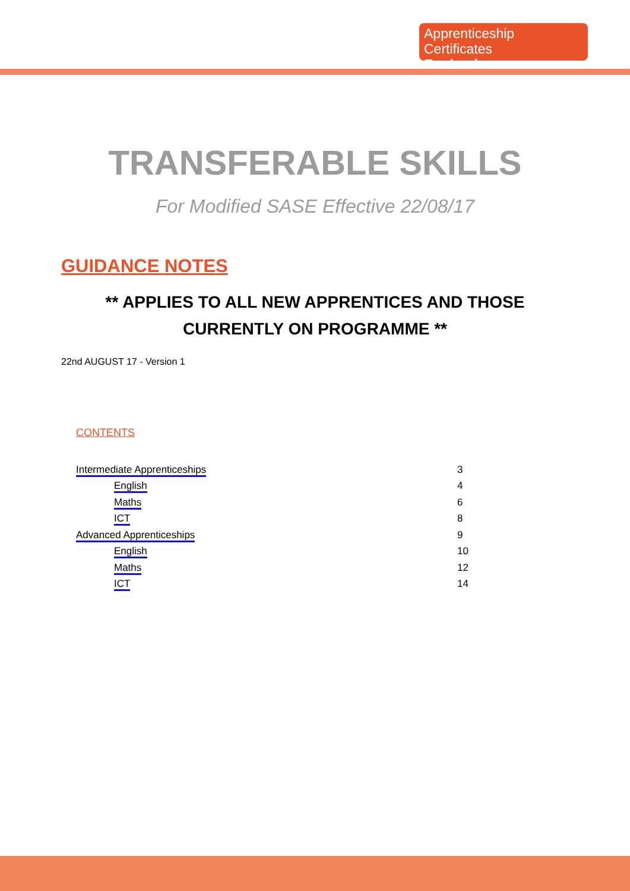Apprenticeship Certificates
England
TRANSFERABLE SKILLS
For Modified SASE Effective 22/08/17
GUIDANCE NOTES
** APPLIES TO ALL NEW APPRENTICES AND THOSE
CURRENTLY ON PROGRAMME **
22nd AUGUST 17 - Version 1
CONTENTS
| Intermediate Apprenticeships | 3 |
| English | 4 |
| Maths | 6 |
| ICT | 8 |
| Advanced Apprenticeships | 9 |
| English | 10 |
| Maths | 12 |
| ICT | 14 |